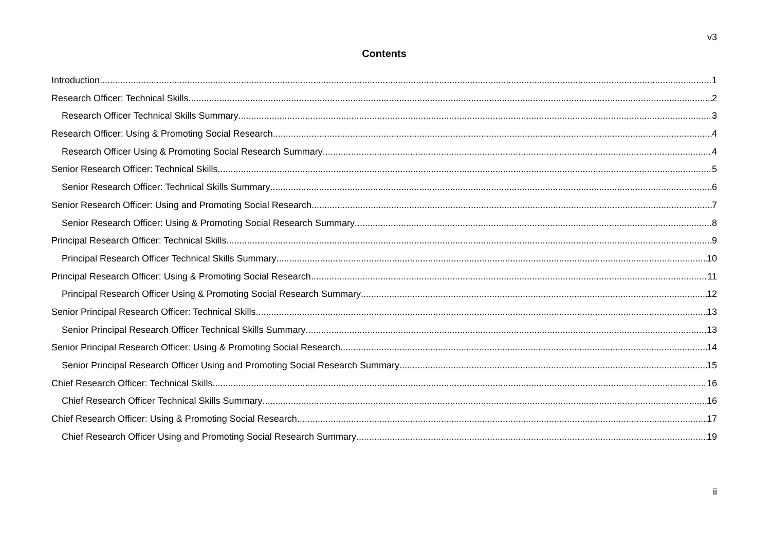v3
Contents
Introduction 1
Research Officer: Technical Skills 2
Research Officer Technical Skills Summary 3
Research Officer: Using & Promoting Social Research 4
Research Officer Using & Promoting Social Research Summary 4
Senior Research Officer: Technical Skills 5
Senior Research Officer: Technical Skills Summary 6
Senior Research Officer: Using and Promoting Social Research 7
Senior Research Officer: Using & Promoting Social Research Summary 8
Principal Research Officer: Technical Skills 9
Principal Research Officer Technical Skills Summary 10
Principal Research Officer: Using & Promoting Social Research 11
Principal Research Officer Using & Promoting Social Research Summary 12
Senior Principal Research Officer: Technical Skills 13
Senior Principal Research Officer Technical Skills Summary 13
Senior Principal Research Officer: Using & Promoting Social Research 14
Senior Principal Research Officer Using and Promoting Social Research Summary 15
Chief Research Officer: Technical Skills 16
Chief Research Officer Technical Skills Summary 16
Chief Research Officer: Using & Promoting Social Research 17
Chief Research Officer Using and Promoting Social Research Summary 19
ii